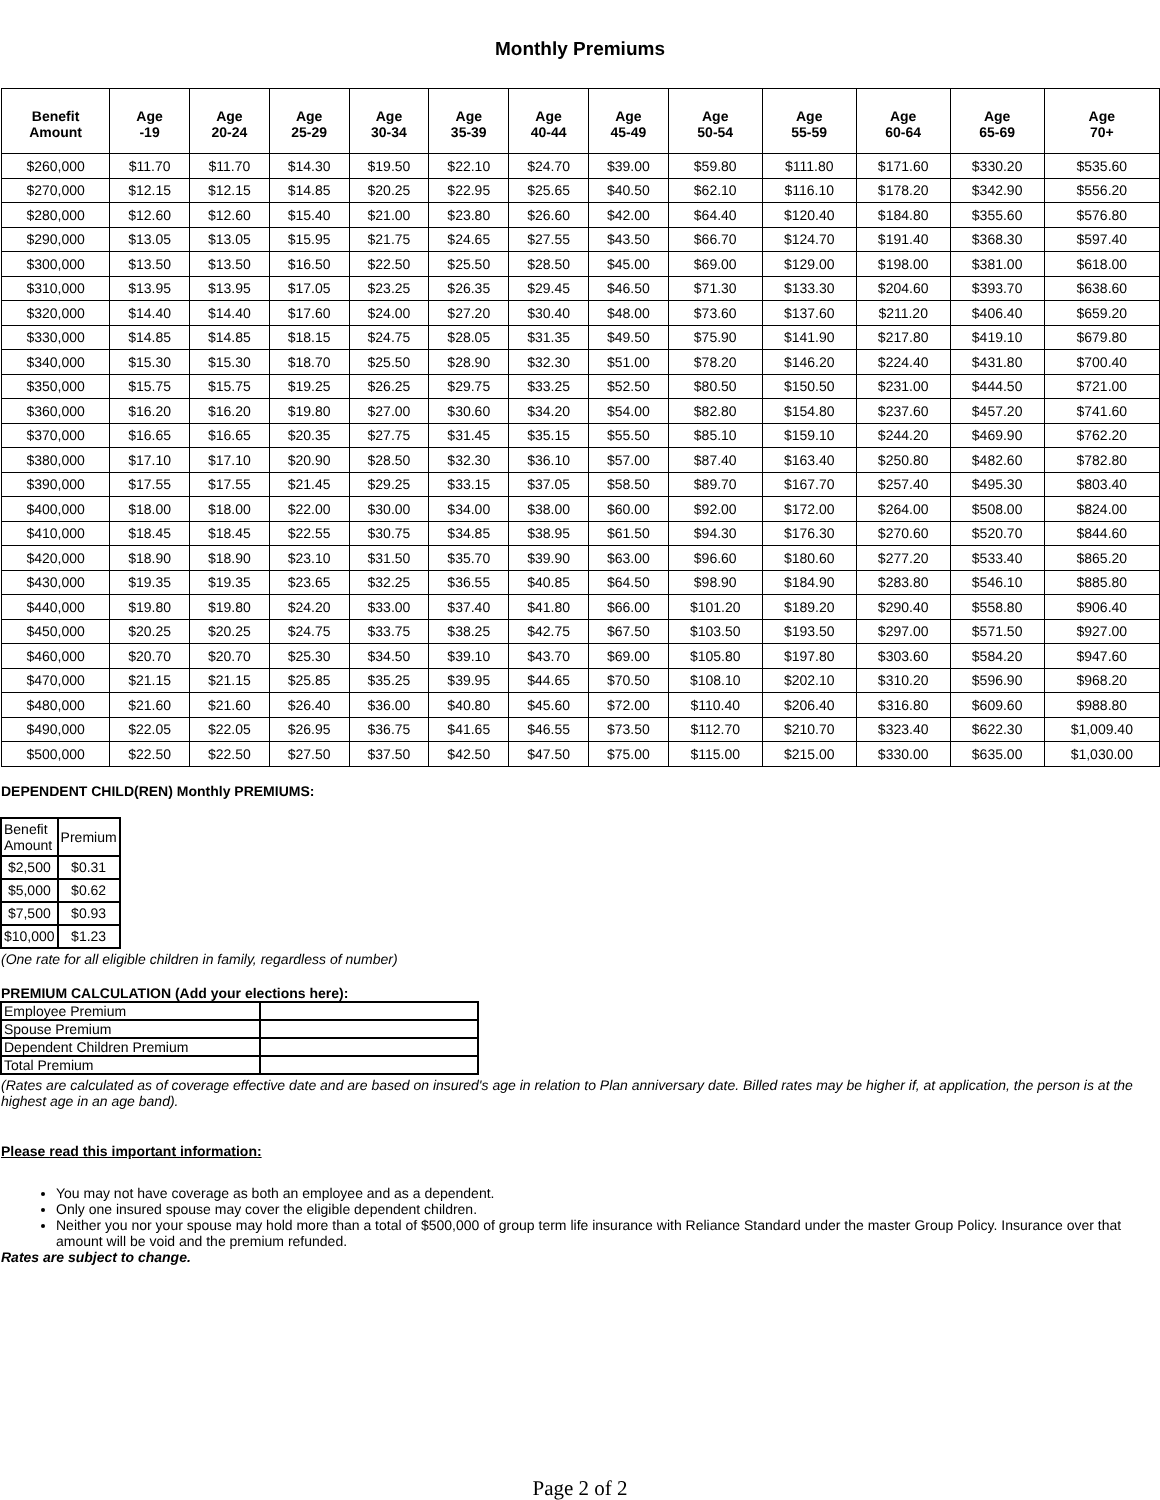Monthly Premiums
| Benefit Amount | Age -19 | Age 20-24 | Age 25-29 | Age 30-34 | Age 35-39 | Age 40-44 | Age 45-49 | Age 50-54 | Age 55-59 | Age 60-64 | Age 65-69 | Age 70+ |
| --- | --- | --- | --- | --- | --- | --- | --- | --- | --- | --- | --- | --- |
| $260,000 | $11.70 | $11.70 | $14.30 | $19.50 | $22.10 | $24.70 | $39.00 | $59.80 | $111.80 | $171.60 | $330.20 | $535.60 |
| $270,000 | $12.15 | $12.15 | $14.85 | $20.25 | $22.95 | $25.65 | $40.50 | $62.10 | $116.10 | $178.20 | $342.90 | $556.20 |
| $280,000 | $12.60 | $12.60 | $15.40 | $21.00 | $23.80 | $26.60 | $42.00 | $64.40 | $120.40 | $184.80 | $355.60 | $576.80 |
| $290,000 | $13.05 | $13.05 | $15.95 | $21.75 | $24.65 | $27.55 | $43.50 | $66.70 | $124.70 | $191.40 | $368.30 | $597.40 |
| $300,000 | $13.50 | $13.50 | $16.50 | $22.50 | $25.50 | $28.50 | $45.00 | $69.00 | $129.00 | $198.00 | $381.00 | $618.00 |
| $310,000 | $13.95 | $13.95 | $17.05 | $23.25 | $26.35 | $29.45 | $46.50 | $71.30 | $133.30 | $204.60 | $393.70 | $638.60 |
| $320,000 | $14.40 | $14.40 | $17.60 | $24.00 | $27.20 | $30.40 | $48.00 | $73.60 | $137.60 | $211.20 | $406.40 | $659.20 |
| $330,000 | $14.85 | $14.85 | $18.15 | $24.75 | $28.05 | $31.35 | $49.50 | $75.90 | $141.90 | $217.80 | $419.10 | $679.80 |
| $340,000 | $15.30 | $15.30 | $18.70 | $25.50 | $28.90 | $32.30 | $51.00 | $78.20 | $146.20 | $224.40 | $431.80 | $700.40 |
| $350,000 | $15.75 | $15.75 | $19.25 | $26.25 | $29.75 | $33.25 | $52.50 | $80.50 | $150.50 | $231.00 | $444.50 | $721.00 |
| $360,000 | $16.20 | $16.20 | $19.80 | $27.00 | $30.60 | $34.20 | $54.00 | $82.80 | $154.80 | $237.60 | $457.20 | $741.60 |
| $370,000 | $16.65 | $16.65 | $20.35 | $27.75 | $31.45 | $35.15 | $55.50 | $85.10 | $159.10 | $244.20 | $469.90 | $762.20 |
| $380,000 | $17.10 | $17.10 | $20.90 | $28.50 | $32.30 | $36.10 | $57.00 | $87.40 | $163.40 | $250.80 | $482.60 | $782.80 |
| $390,000 | $17.55 | $17.55 | $21.45 | $29.25 | $33.15 | $37.05 | $58.50 | $89.70 | $167.70 | $257.40 | $495.30 | $803.40 |
| $400,000 | $18.00 | $18.00 | $22.00 | $30.00 | $34.00 | $38.00 | $60.00 | $92.00 | $172.00 | $264.00 | $508.00 | $824.00 |
| $410,000 | $18.45 | $18.45 | $22.55 | $30.75 | $34.85 | $38.95 | $61.50 | $94.30 | $176.30 | $270.60 | $520.70 | $844.60 |
| $420,000 | $18.90 | $18.90 | $23.10 | $31.50 | $35.70 | $39.90 | $63.00 | $96.60 | $180.60 | $277.20 | $533.40 | $865.20 |
| $430,000 | $19.35 | $19.35 | $23.65 | $32.25 | $36.55 | $40.85 | $64.50 | $98.90 | $184.90 | $283.80 | $546.10 | $885.80 |
| $440,000 | $19.80 | $19.80 | $24.20 | $33.00 | $37.40 | $41.80 | $66.00 | $101.20 | $189.20 | $290.40 | $558.80 | $906.40 |
| $450,000 | $20.25 | $20.25 | $24.75 | $33.75 | $38.25 | $42.75 | $67.50 | $103.50 | $193.50 | $297.00 | $571.50 | $927.00 |
| $460,000 | $20.70 | $20.70 | $25.30 | $34.50 | $39.10 | $43.70 | $69.00 | $105.80 | $197.80 | $303.60 | $584.20 | $947.60 |
| $470,000 | $21.15 | $21.15 | $25.85 | $35.25 | $39.95 | $44.65 | $70.50 | $108.10 | $202.10 | $310.20 | $596.90 | $968.20 |
| $480,000 | $21.60 | $21.60 | $26.40 | $36.00 | $40.80 | $45.60 | $72.00 | $110.40 | $206.40 | $316.80 | $609.60 | $988.80 |
| $490,000 | $22.05 | $22.05 | $26.95 | $36.75 | $41.65 | $46.55 | $73.50 | $112.70 | $210.70 | $323.40 | $622.30 | $1,009.40 |
| $500,000 | $22.50 | $22.50 | $27.50 | $37.50 | $42.50 | $47.50 | $75.00 | $115.00 | $215.00 | $330.00 | $635.00 | $1,030.00 |
DEPENDENT CHILD(REN) Monthly PREMIUMS:
| Benefit Amount | Premium |
| $2,500 | $0.31 |
| $5,000 | $0.62 |
| $7,500 | $0.93 |
| $10,000 | $1.23 |
(One rate for all eligible children in family, regardless of number)
PREMIUM CALCULATION (Add your elections here):
| Employee Premium | |
| Spouse Premium | |
| Dependent Children Premium | |
| Total Premium | |
(Rates are calculated as of coverage effective date and are based on insured's age in relation to Plan anniversary date. Billed rates may be higher if, at application, the person is at the highest age in an age band).
Please read this important information:
You may not have coverage as both an employee and as a dependent.
Only one insured spouse may cover the eligible dependent children.
Neither you nor your spouse may hold more than a total of $500,000 of group term life insurance with Reliance Standard under the master Group Policy. Insurance over that amount will be void and the premium refunded.
Rates are subject to change.
Page 2 of 2